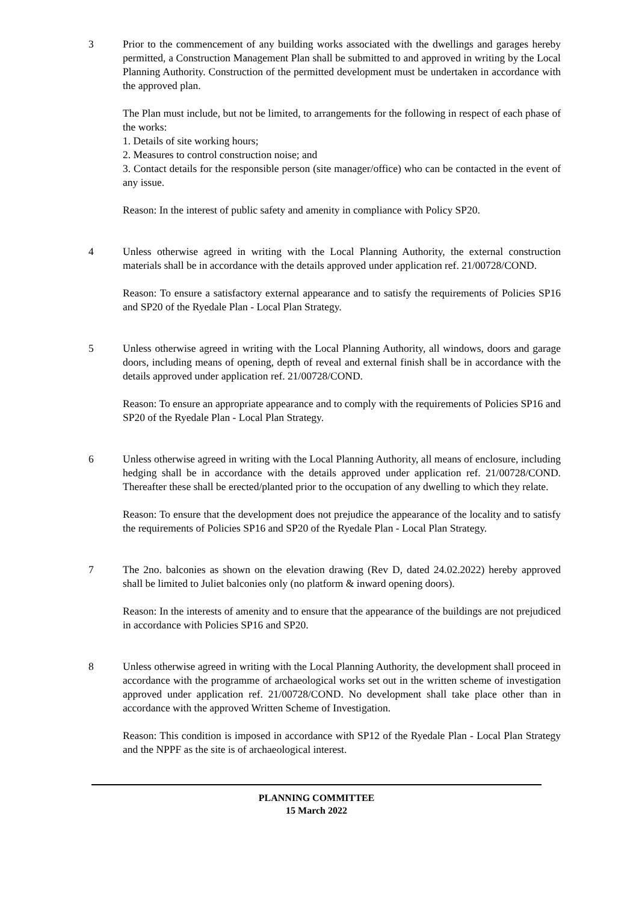3 Prior to the commencement of any building works associated with the dwellings and garages hereby permitted, a Construction Management Plan shall be submitted to and approved in writing by the Local Planning Authority. Construction of the permitted development must be undertaken in accordance with the approved plan.
The Plan must include, but not be limited, to arrangements for the following in respect of each phase of the works:
1. Details of site working hours;
2. Measures to control construction noise; and
3. Contact details for the responsible person (site manager/office) who can be contacted in the event of any issue.
Reason: In the interest of public safety and amenity in compliance with Policy SP20.
4 Unless otherwise agreed in writing with the Local Planning Authority, the external construction materials shall be in accordance with the details approved under application ref. 21/00728/COND.
Reason: To ensure a satisfactory external appearance and to satisfy the requirements of Policies SP16 and SP20 of the Ryedale Plan - Local Plan Strategy.
5 Unless otherwise agreed in writing with the Local Planning Authority, all windows, doors and garage doors, including means of opening, depth of reveal and external finish shall be in accordance with the details approved under application ref. 21/00728/COND.
Reason: To ensure an appropriate appearance and to comply with the requirements of Policies SP16 and SP20 of the Ryedale Plan - Local Plan Strategy.
6 Unless otherwise agreed in writing with the Local Planning Authority, all means of enclosure, including hedging shall be in accordance with the details approved under application ref. 21/00728/COND. Thereafter these shall be erected/planted prior to the occupation of any dwelling to which they relate.
Reason: To ensure that the development does not prejudice the appearance of the locality and to satisfy the requirements of Policies SP16 and SP20 of the Ryedale Plan - Local Plan Strategy.
7 The 2no. balconies as shown on the elevation drawing (Rev D, dated 24.02.2022) hereby approved shall be limited to Juliet balconies only (no platform & inward opening doors).
Reason: In the interests of amenity and to ensure that the appearance of the buildings are not prejudiced in accordance with Policies SP16 and SP20.
8 Unless otherwise agreed in writing with the Local Planning Authority, the development shall proceed in accordance with the programme of archaeological works set out in the written scheme of investigation approved under application ref. 21/00728/COND. No development shall take place other than in accordance with the approved Written Scheme of Investigation.
Reason: This condition is imposed in accordance with SP12 of the Ryedale Plan - Local Plan Strategy and the NPPF as the site is of archaeological interest.
PLANNING COMMITTEE
15 March 2022